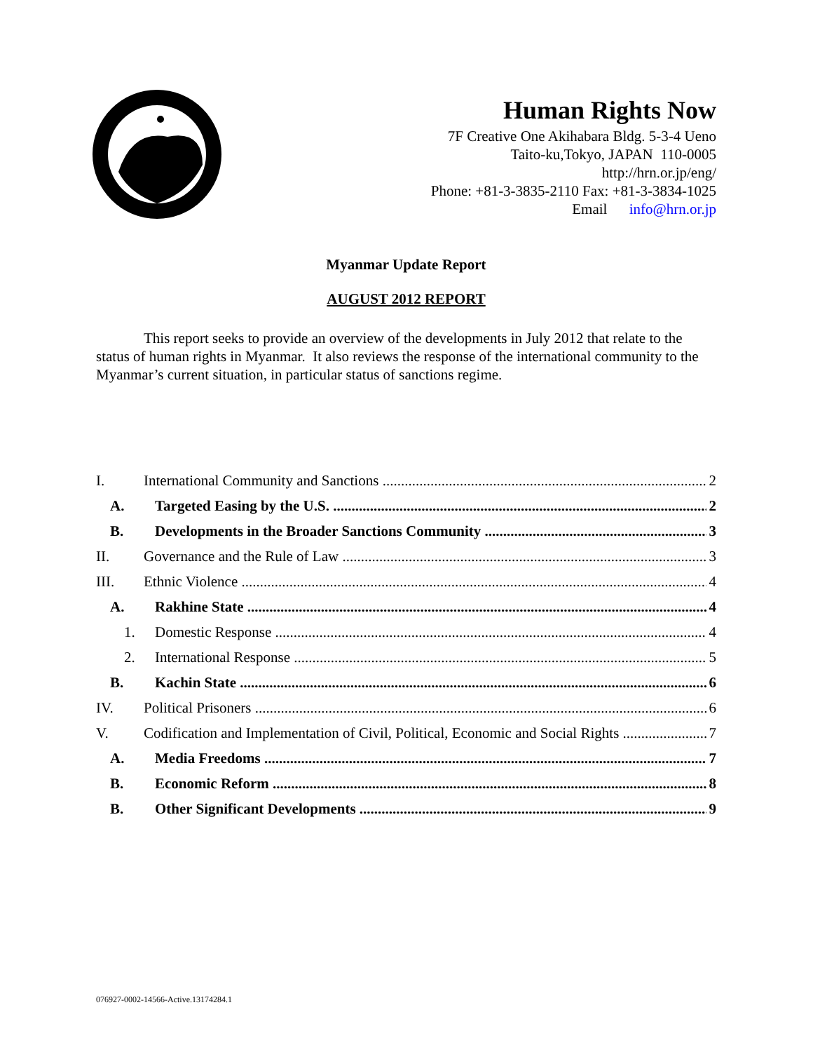Human Rights Now
7F Creative One Akihabara Bldg. 5-3-4 Ueno
Taito-ku,Tokyo, JAPAN 110-0005
http://hrn.or.jp/eng/
Phone: +81-3-3835-2110 Fax: +81-3-3834-1025
Email info@hrn.or.jp
Myanmar Update Report
AUGUST 2012 REPORT
This report seeks to provide an overview of the developments in July 2012 that relate to the status of human rights in Myanmar. It also reviews the response of the international community to the Myanmar’s current situation, in particular status of sanctions regime.
I. International Community and Sanctions 2
A. Targeted Easing by the U.S. 2
B. Developments in the Broader Sanctions Community 3
II. Governance and the Rule of Law 3
III. Ethnic Violence 4
A. Rakhine State 4
1. Domestic Response 4
2. International Response 5
B. Kachin State 6
IV. Political Prisoners 6
V. Codification and Implementation of Civil, Political, Economic and Social Rights 7
A. Media Freedoms 7
B. Economic Reform 8
B. Other Significant Developments 9
076927-0002-14566-Active.13174284.1